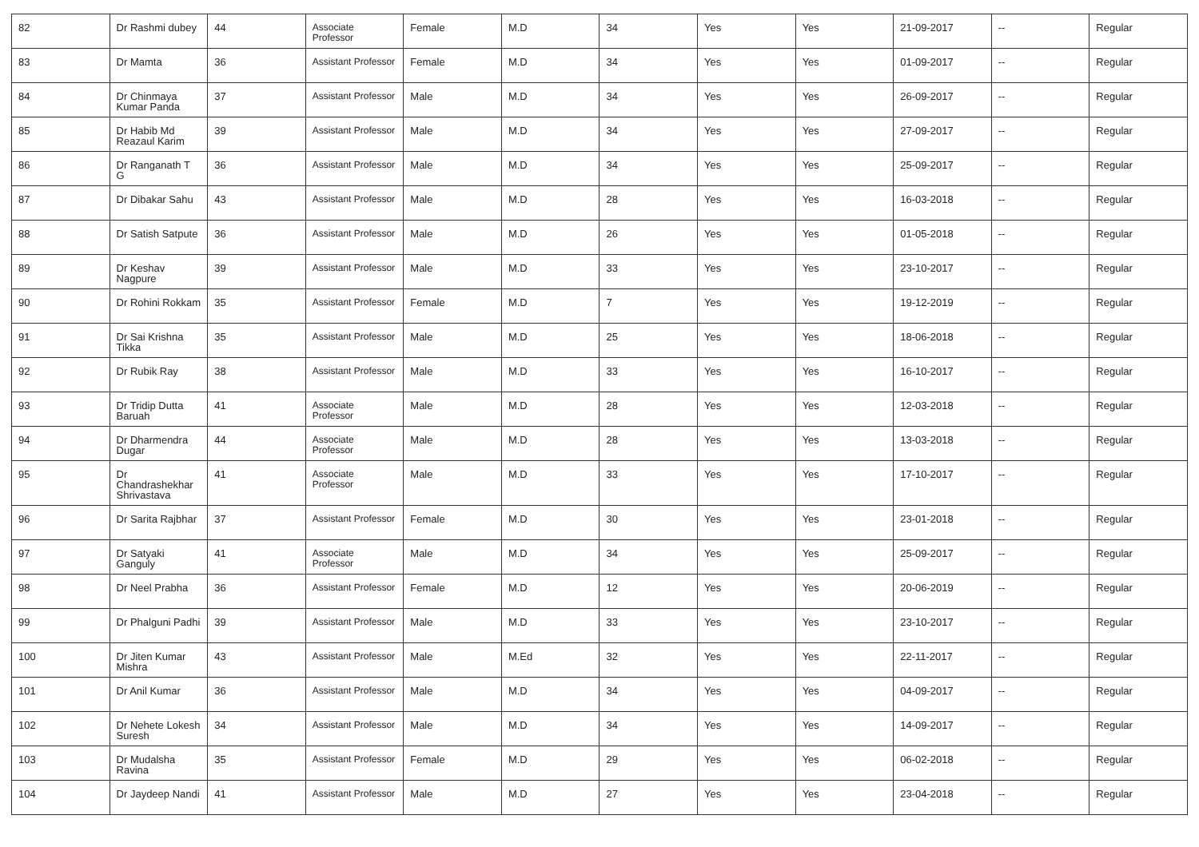| 82 | Dr Rashmi dubey | 44 | Associate Professor | Female | M.D | 34 | Yes | Yes | 21-09-2017 | -- | Regular |
| 83 | Dr Mamta | 36 | Assistant Professor | Female | M.D | 34 | Yes | Yes | 01-09-2017 | -- | Regular |
| 84 | Dr Chinmaya Kumar Panda | 37 | Assistant Professor | Male | M.D | 34 | Yes | Yes | 26-09-2017 | -- | Regular |
| 85 | Dr Habib Md Reazaul Karim | 39 | Assistant Professor | Male | M.D | 34 | Yes | Yes | 27-09-2017 | -- | Regular |
| 86 | Dr Ranganath T G | 36 | Assistant Professor | Male | M.D | 34 | Yes | Yes | 25-09-2017 | -- | Regular |
| 87 | Dr Dibakar Sahu | 43 | Assistant Professor | Male | M.D | 28 | Yes | Yes | 16-03-2018 | -- | Regular |
| 88 | Dr Satish Satpute | 36 | Assistant Professor | Male | M.D | 26 | Yes | Yes | 01-05-2018 | -- | Regular |
| 89 | Dr Keshav Nagpure | 39 | Assistant Professor | Male | M.D | 33 | Yes | Yes | 23-10-2017 | -- | Regular |
| 90 | Dr Rohini Rokkam | 35 | Assistant Professor | Female | M.D | 7 | Yes | Yes | 19-12-2019 | -- | Regular |
| 91 | Dr Sai Krishna Tikka | 35 | Assistant Professor | Male | M.D | 25 | Yes | Yes | 18-06-2018 | -- | Regular |
| 92 | Dr Rubik Ray | 38 | Assistant Professor | Male | M.D | 33 | Yes | Yes | 16-10-2017 | -- | Regular |
| 93 | Dr Tridip Dutta Baruah | 41 | Associate Professor | Male | M.D | 28 | Yes | Yes | 12-03-2018 | -- | Regular |
| 94 | Dr Dharmendra Dugar | 44 | Associate Professor | Male | M.D | 28 | Yes | Yes | 13-03-2018 | -- | Regular |
| 95 | Dr Chandrashekhar Shrivastava | 41 | Associate Professor | Male | M.D | 33 | Yes | Yes | 17-10-2017 | -- | Regular |
| 96 | Dr Sarita Rajbhar | 37 | Assistant Professor | Female | M.D | 30 | Yes | Yes | 23-01-2018 | -- | Regular |
| 97 | Dr Satyaki Ganguly | 41 | Associate Professor | Male | M.D | 34 | Yes | Yes | 25-09-2017 | -- | Regular |
| 98 | Dr Neel Prabha | 36 | Assistant Professor | Female | M.D | 12 | Yes | Yes | 20-06-2019 | -- | Regular |
| 99 | Dr Phalguni Padhi | 39 | Assistant Professor | Male | M.D | 33 | Yes | Yes | 23-10-2017 | -- | Regular |
| 100 | Dr Jiten Kumar Mishra | 43 | Assistant Professor | Male | M.Ed | 32 | Yes | Yes | 22-11-2017 | -- | Regular |
| 101 | Dr Anil Kumar | 36 | Assistant Professor | Male | M.D | 34 | Yes | Yes | 04-09-2017 | -- | Regular |
| 102 | Dr Nehete Lokesh Suresh | 34 | Assistant Professor | Male | M.D | 34 | Yes | Yes | 14-09-2017 | -- | Regular |
| 103 | Dr Mudalsha Ravina | 35 | Assistant Professor | Female | M.D | 29 | Yes | Yes | 06-02-2018 | -- | Regular |
| 104 | Dr Jaydeep Nandi | 41 | Assistant Professor | Male | M.D | 27 | Yes | Yes | 23-04-2018 | -- | Regular |